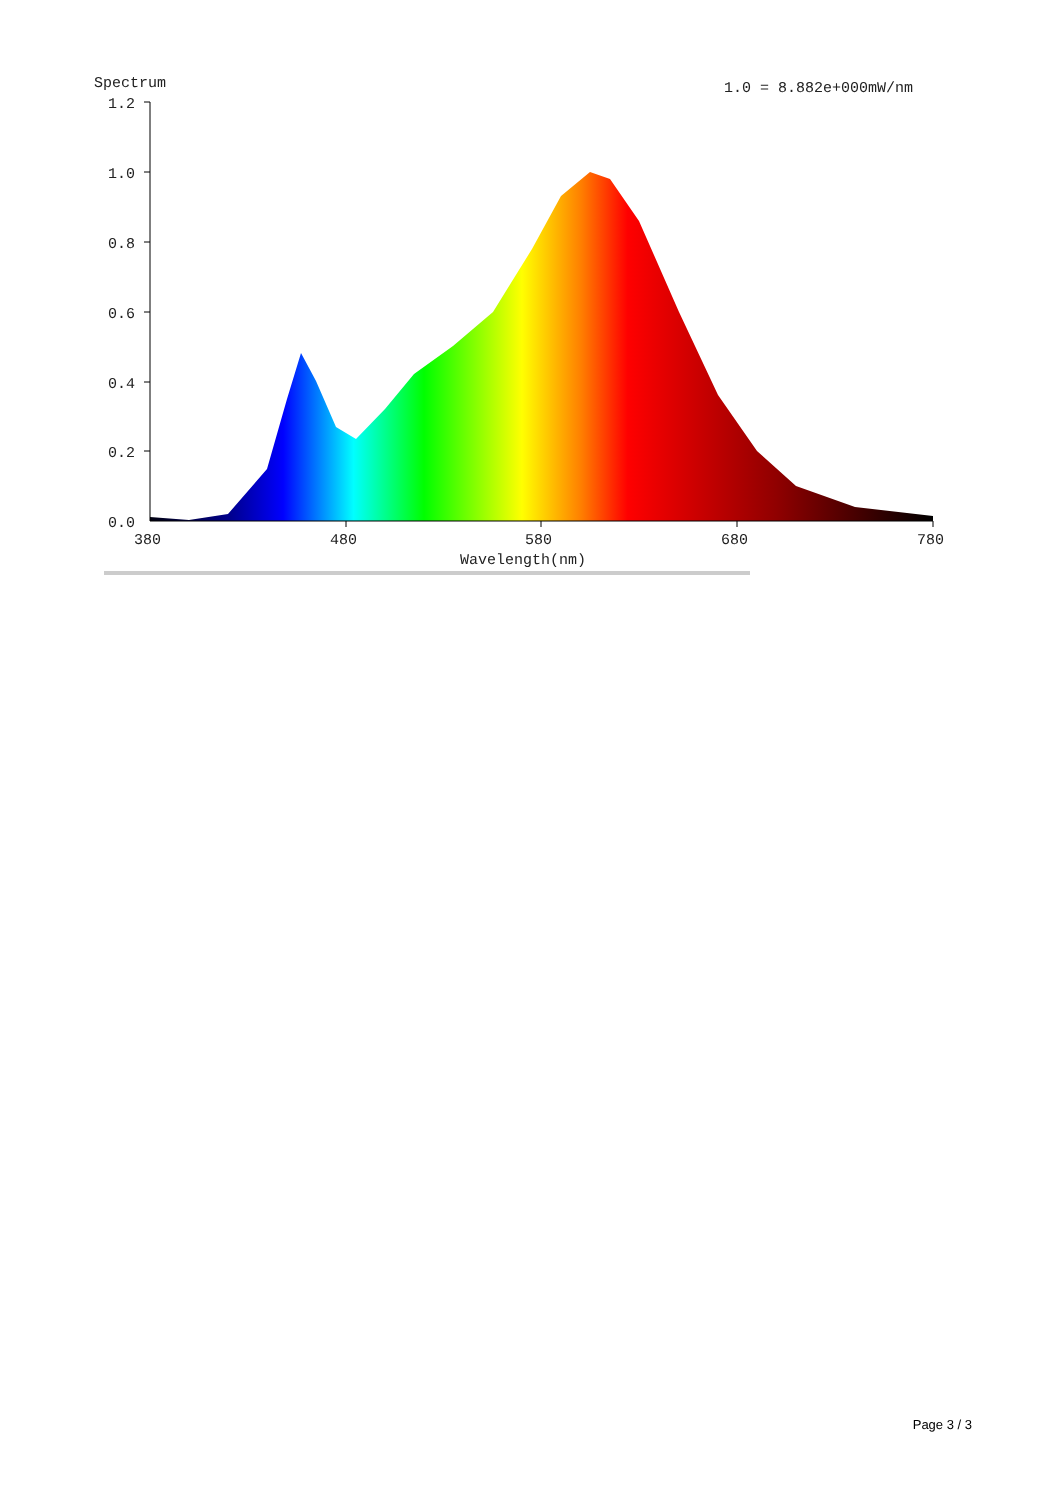Spectrum
1.0 = 8.882e+000mW/nm
1.2
1.0
0.8
0.6
0.4
0.2
0.0
380
480
580
680
780
Wavelength(nm)
Page 3 / 3